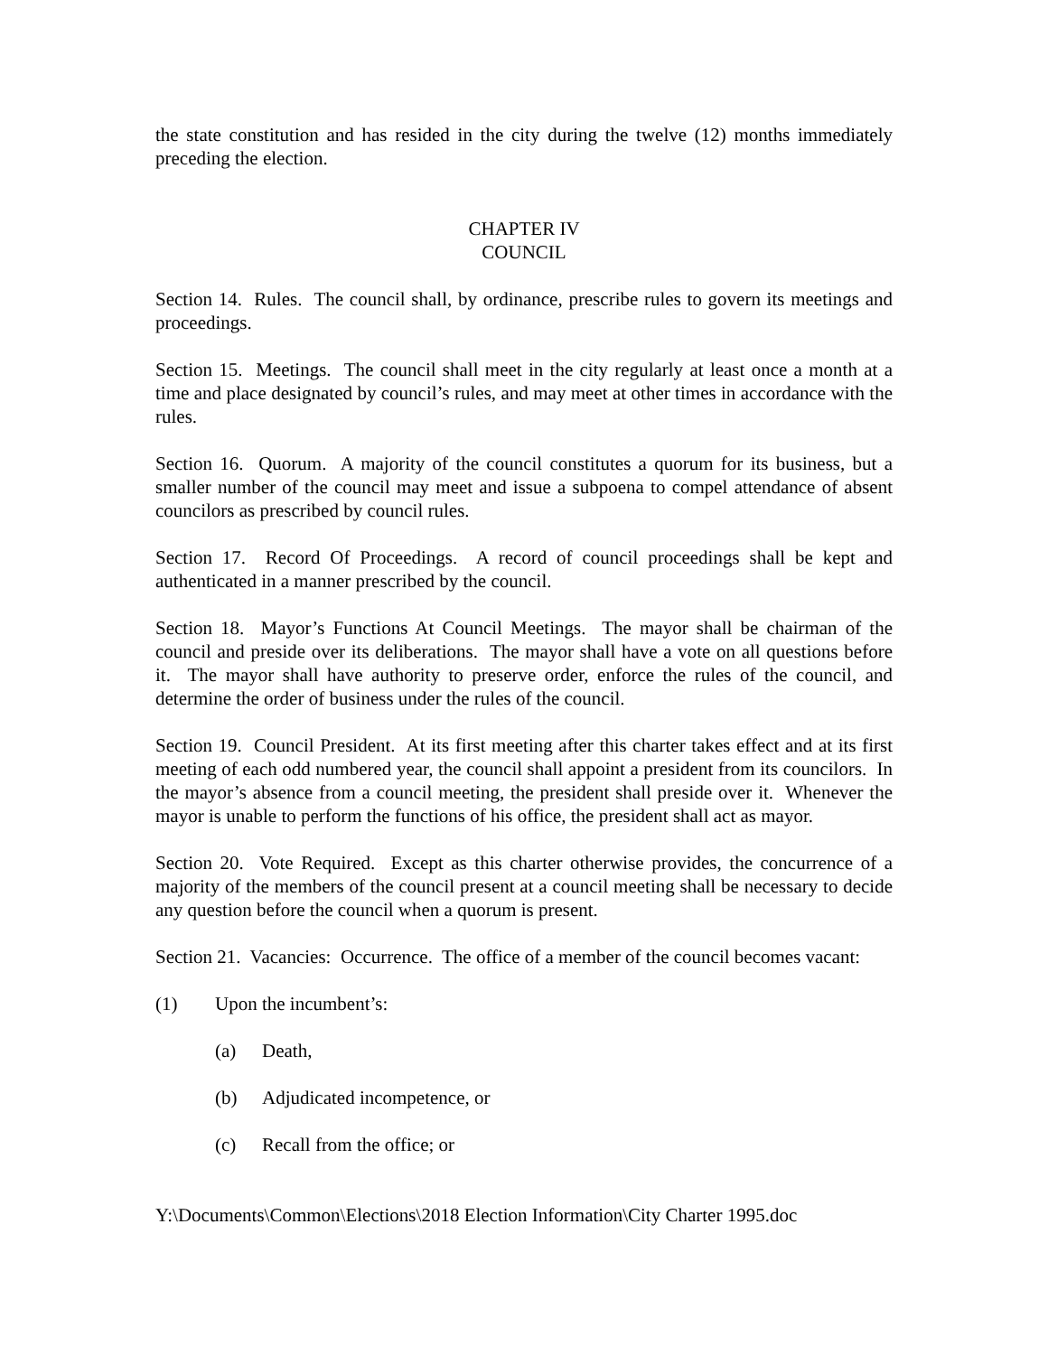the state constitution and has resided in the city during the twelve (12) months immediately preceding the election.
CHAPTER IV
COUNCIL
Section 14. Rules. The council shall, by ordinance, prescribe rules to govern its meetings and proceedings.
Section 15. Meetings. The council shall meet in the city regularly at least once a month at a time and place designated by council’s rules, and may meet at other times in accordance with the rules.
Section 16. Quorum. A majority of the council constitutes a quorum for its business, but a smaller number of the council may meet and issue a subpoena to compel attendance of absent councilors as prescribed by council rules.
Section 17. Record Of Proceedings. A record of council proceedings shall be kept and authenticated in a manner prescribed by the council.
Section 18. Mayor’s Functions At Council Meetings. The mayor shall be chairman of the council and preside over its deliberations. The mayor shall have a vote on all questions before it. The mayor shall have authority to preserve order, enforce the rules of the council, and determine the order of business under the rules of the council.
Section 19. Council President. At its first meeting after this charter takes effect and at its first meeting of each odd numbered year, the council shall appoint a president from its councilors. In the mayor’s absence from a council meeting, the president shall preside over it. Whenever the mayor is unable to perform the functions of his office, the president shall act as mayor.
Section 20. Vote Required. Except as this charter otherwise provides, the concurrence of a majority of the members of the council present at a council meeting shall be necessary to decide any question before the council when a quorum is present.
Section 21. Vacancies: Occurrence. The office of a member of the council becomes vacant:
(1) Upon the incumbent’s:
(a) Death,
(b) Adjudicated incompetence, or
(c) Recall from the office; or
Y:\Documents\Common\Elections\2018 Election Information\City Charter 1995.doc